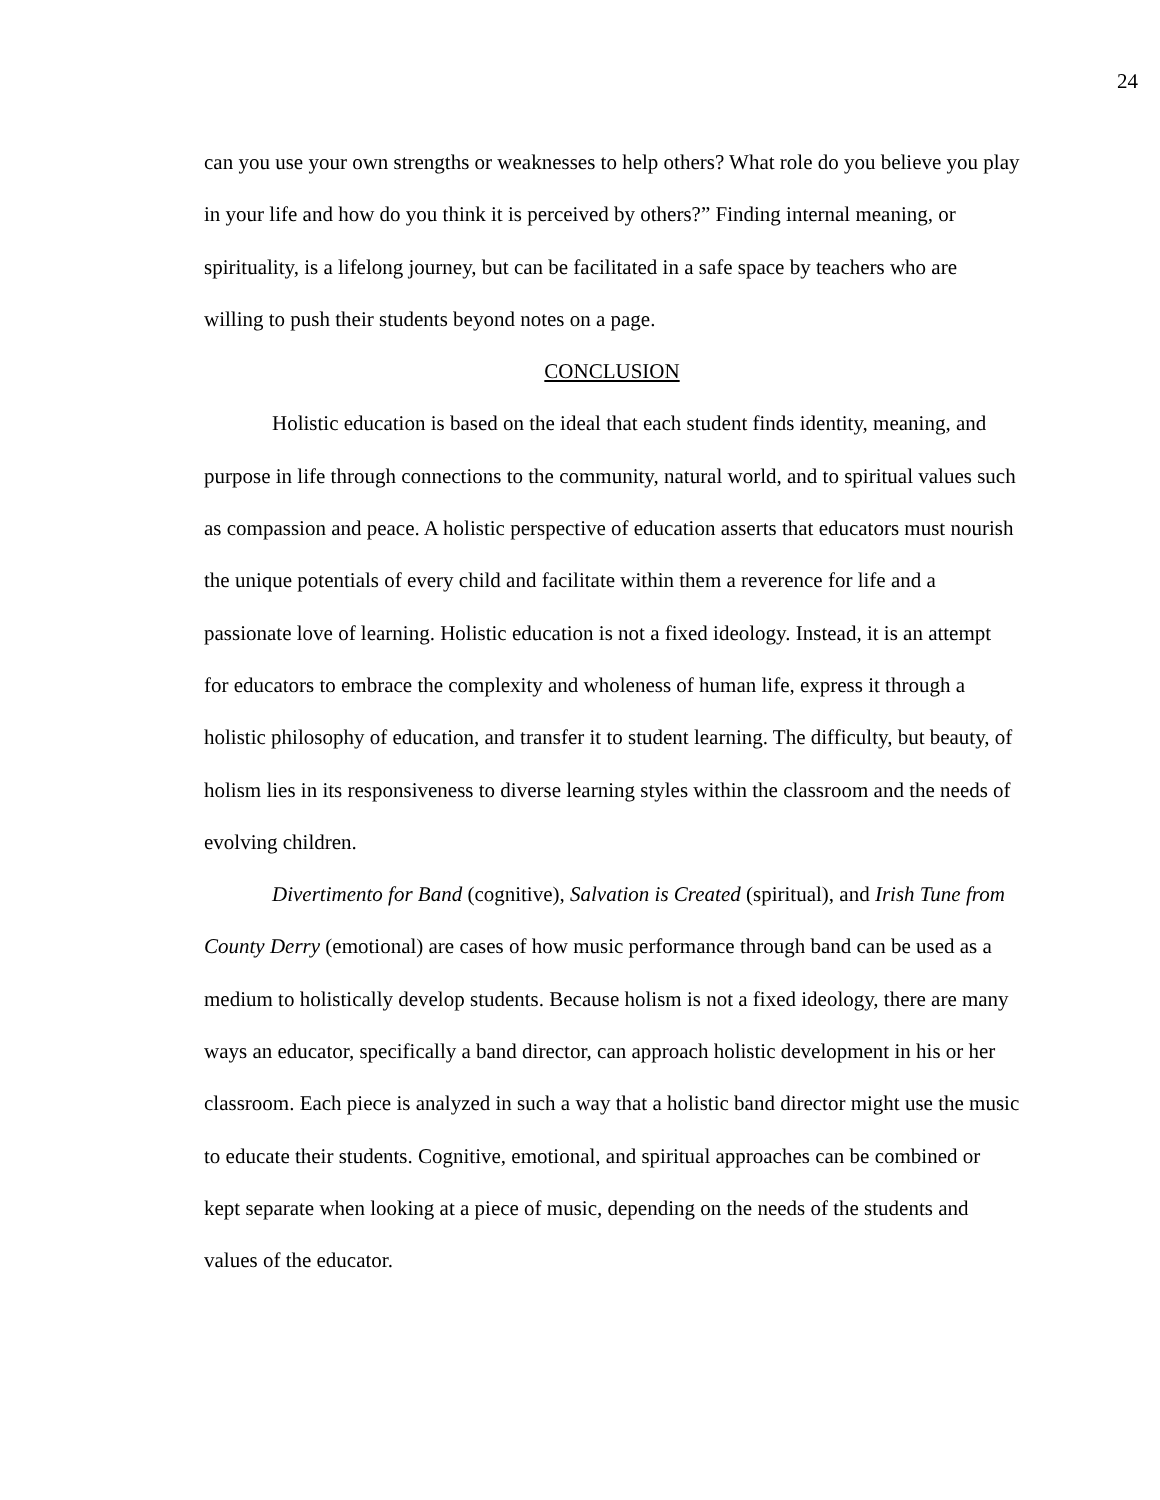24
can you use your own strengths or weaknesses to help others? What role do you believe you play in your life and how do you think it is perceived by others?” Finding internal meaning, or spirituality, is a lifelong journey, but can be facilitated in a safe space by teachers who are willing to push their students beyond notes on a page.
CONCLUSION
Holistic education is based on the ideal that each student finds identity, meaning, and purpose in life through connections to the community, natural world, and to spiritual values such as compassion and peace. A holistic perspective of education asserts that educators must nourish the unique potentials of every child and facilitate within them a reverence for life and a passionate love of learning. Holistic education is not a fixed ideology. Instead, it is an attempt for educators to embrace the complexity and wholeness of human life, express it through a holistic philosophy of education, and transfer it to student learning. The difficulty, but beauty, of holism lies in its responsiveness to diverse learning styles within the classroom and the needs of evolving children.
Divertimento for Band (cognitive), Salvation is Created (spiritual), and Irish Tune from County Derry (emotional) are cases of how music performance through band can be used as a medium to holistically develop students. Because holism is not a fixed ideology, there are many ways an educator, specifically a band director, can approach holistic development in his or her classroom. Each piece is analyzed in such a way that a holistic band director might use the music to educate their students. Cognitive, emotional, and spiritual approaches can be combined or kept separate when looking at a piece of music, depending on the needs of the students and values of the educator.